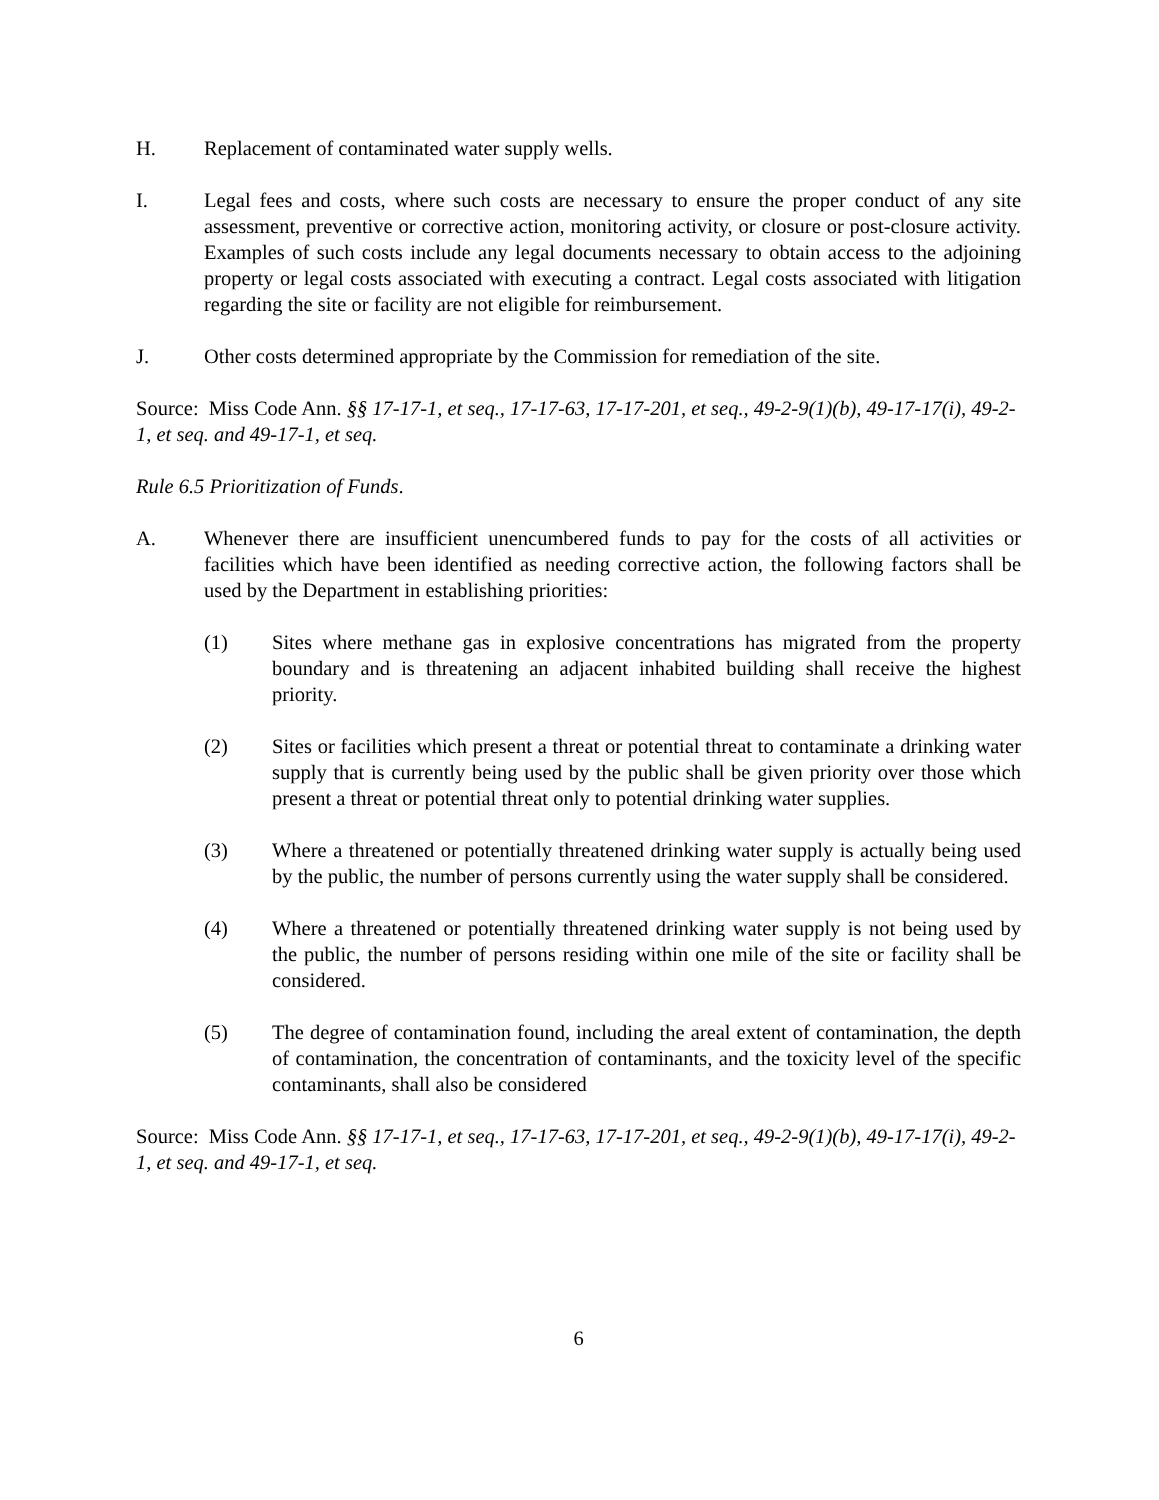H. Replacement of contaminated water supply wells.
I. Legal fees and costs, where such costs are necessary to ensure the proper conduct of any site assessment, preventive or corrective action, monitoring activity, or closure or post-closure activity. Examples of such costs include any legal documents necessary to obtain access to the adjoining property or legal costs associated with executing a contract. Legal costs associated with litigation regarding the site or facility are not eligible for reimbursement.
J. Other costs determined appropriate by the Commission for remediation of the site.
Source: Miss Code Ann. §§ 17-17-1, et seq., 17-17-63, 17-17-201, et seq., 49-2-9(1)(b), 49-17-17(i), 49-2-1, et seq. and 49-17-1, et seq.
Rule 6.5 Prioritization of Funds.
A. Whenever there are insufficient unencumbered funds to pay for the costs of all activities or facilities which have been identified as needing corrective action, the following factors shall be used by the Department in establishing priorities:
(1) Sites where methane gas in explosive concentrations has migrated from the property boundary and is threatening an adjacent inhabited building shall receive the highest priority.
(2) Sites or facilities which present a threat or potential threat to contaminate a drinking water supply that is currently being used by the public shall be given priority over those which present a threat or potential threat only to potential drinking water supplies.
(3) Where a threatened or potentially threatened drinking water supply is actually being used by the public, the number of persons currently using the water supply shall be considered.
(4) Where a threatened or potentially threatened drinking water supply is not being used by the public, the number of persons residing within one mile of the site or facility shall be considered.
(5) The degree of contamination found, including the areal extent of contamination, the depth of contamination, the concentration of contaminants, and the toxicity level of the specific contaminants, shall also be considered
Source: Miss Code Ann. §§ 17-17-1, et seq., 17-17-63, 17-17-201, et seq., 49-2-9(1)(b), 49-17-17(i), 49-2-1, et seq. and 49-17-1, et seq.
6